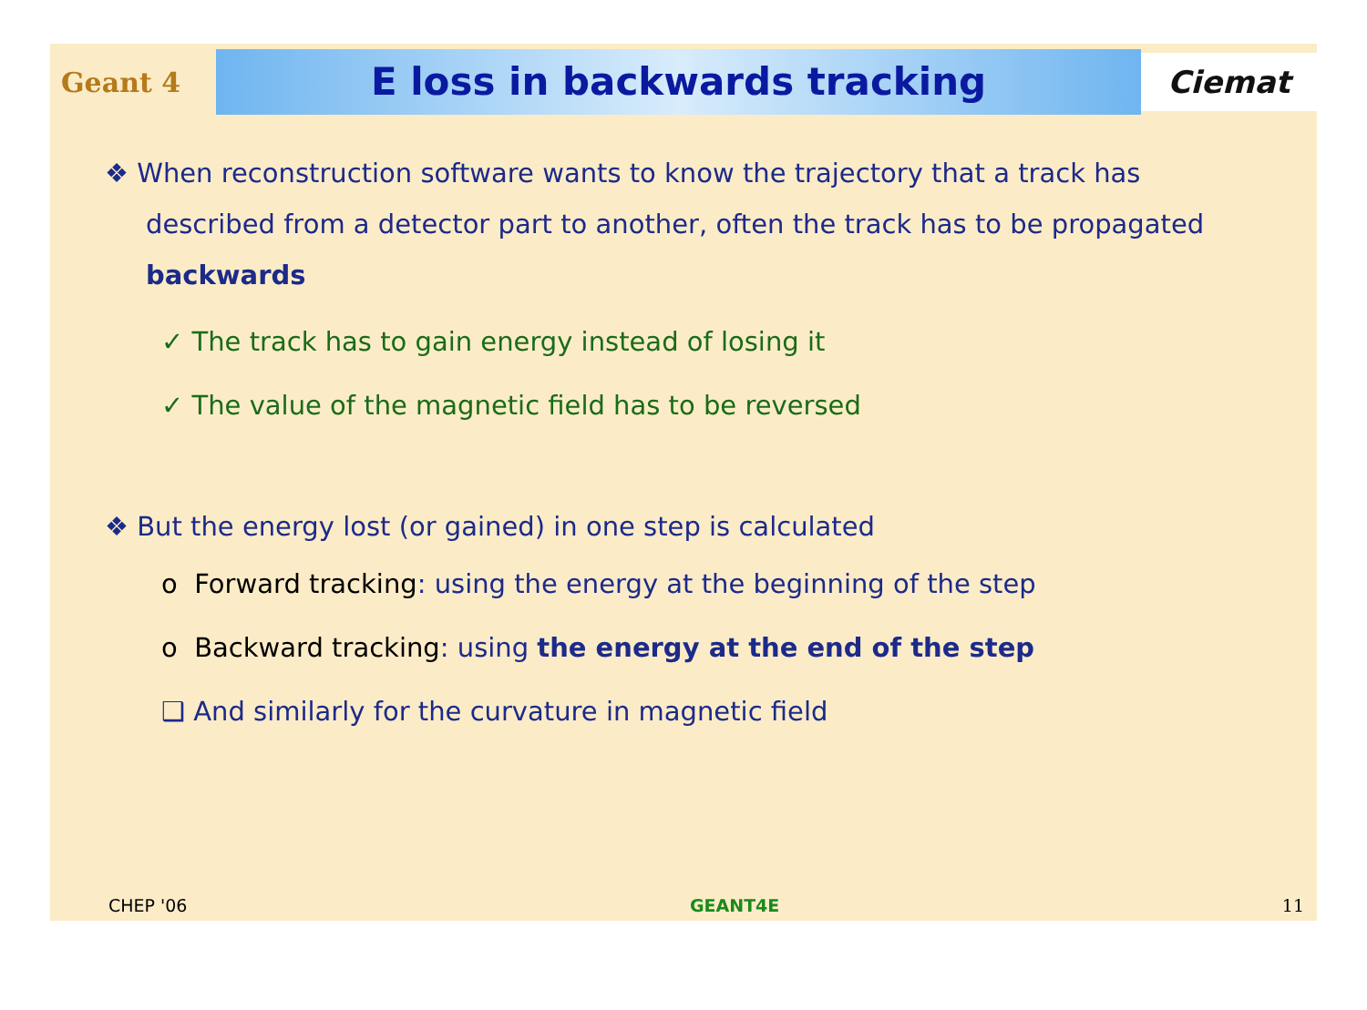Geant 4
E loss in backwards tracking
Ciemat
❖ When reconstruction software wants to know the trajectory that a track has described from a detector part to another, often the track has to be propagated backwards
✓ The track has to gain energy instead of losing it
✓ The value of the magnetic field has to be reversed
❖ But the energy lost (or gained) in one step is calculated
o Forward tracking: using the energy at the beginning of the step
o Backward tracking: using the energy at the end of the step
❑ And similarly for the curvature in magnetic field
CHEP '06 GEANT4E 11